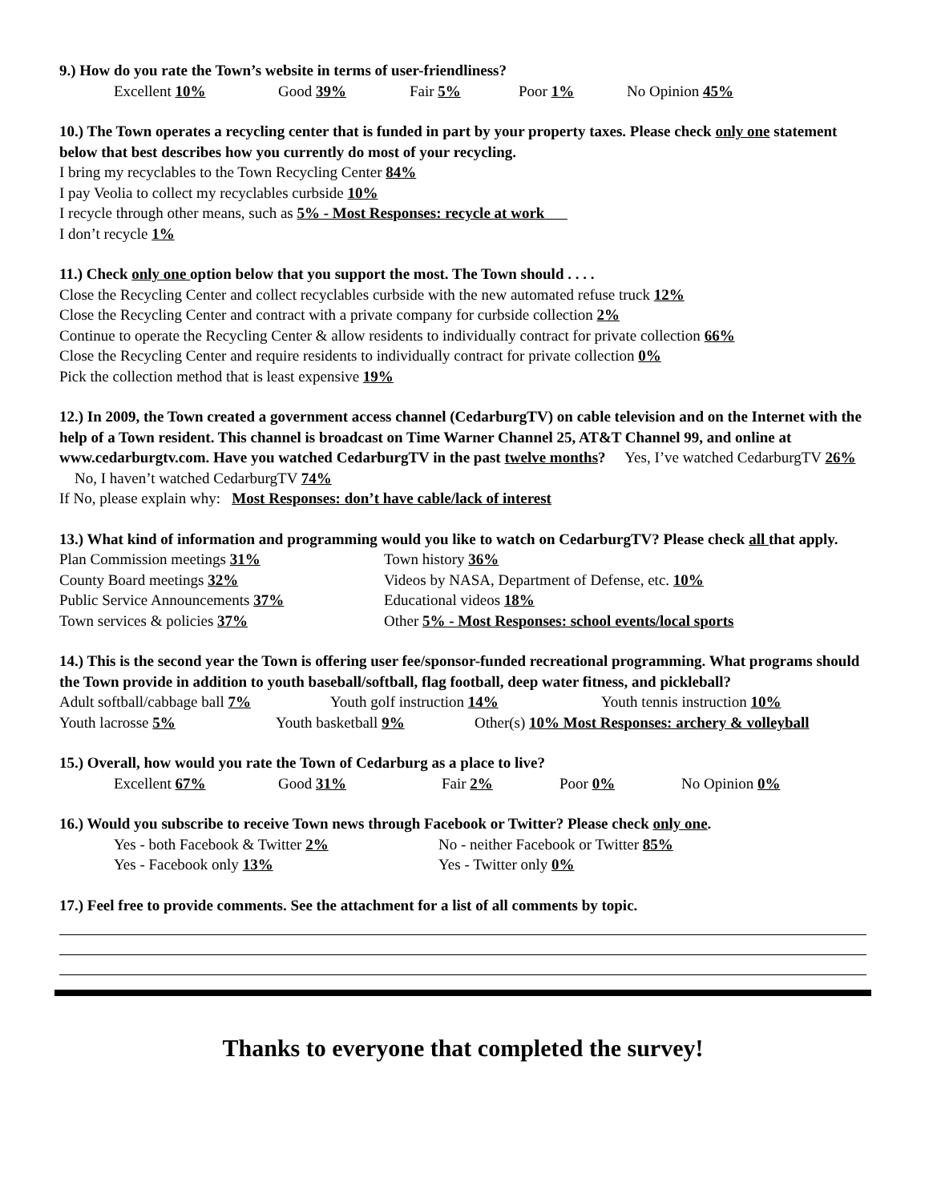9.) How do you rate the Town’s website in terms of user-friendliness?
Excellent 10% Good 39% Fair 5% Poor 1% No Opinion 45%
10.) The Town operates a recycling center that is funded in part by your property taxes. Please check only one statement below that best describes how you currently do most of your recycling.
I bring my recyclables to the Town Recycling Center 84%
I pay Veolia to collect my recyclables curbside 10%
I recycle through other means, such as 5% - Most Responses: recycle at work
I don’t recycle 1%
11.) Check only one option below that you support the most. The Town should . . . .
Close the Recycling Center and collect recyclables curbside with the new automated refuse truck 12%
Close the Recycling Center and contract with a private company for curbside collection 2%
Continue to operate the Recycling Center & allow residents to individually contract for private collection 66%
Close the Recycling Center and require residents to individually contract for private collection 0%
Pick the collection method that is least expensive 19%
12.) In 2009, the Town created a government access channel (CedarburgTV) on cable television and on the Internet with the help of a Town resident. This channel is broadcast on Time Warner Channel 25, AT&T Channel 99, and online at www.cedarburgtv.com. Have you watched CedarburgTV in the past twelve months? Yes, I’ve watched CedarburgTV 26% No, I haven’t watched CedarburgTV 74%
If No, please explain why: Most Responses: don’t have cable/lack of interest
13.) What kind of information and programming would you like to watch on CedarburgTV? Please check all that apply.
Plan Commission meetings 31% Town history 36%
County Board meetings 32% Videos by NASA, Department of Defense, etc. 10%
Public Service Announcements 37% Educational videos 18%
Town services & policies 37% Other 5% - Most Responses: school events/local sports
14.) This is the second year the Town is offering user fee/sponsor-funded recreational programming. What programs should the Town provide in addition to youth baseball/softball, flag football, deep water fitness, and pickleball?
Adult softball/cabbage ball 7% Youth golf instruction 14% Youth tennis instruction 10%
Youth lacrosse 5% Youth basketball 9% Other(s) 10% Most Responses: archery & volleyball
15.) Overall, how would you rate the Town of Cedarburg as a place to live?
Excellent 67% Good 31% Fair 2% Poor 0% No Opinion 0%
16.) Would you subscribe to receive Town news through Facebook or Twitter? Please check only one.
Yes - both Facebook & Twitter 2% No - neither Facebook or Twitter 85%
Yes - Facebook only 13% Yes - Twitter only 0%
17.) Feel free to provide comments. See the attachment for a list of all comments by topic.
Thanks to everyone that completed the survey!